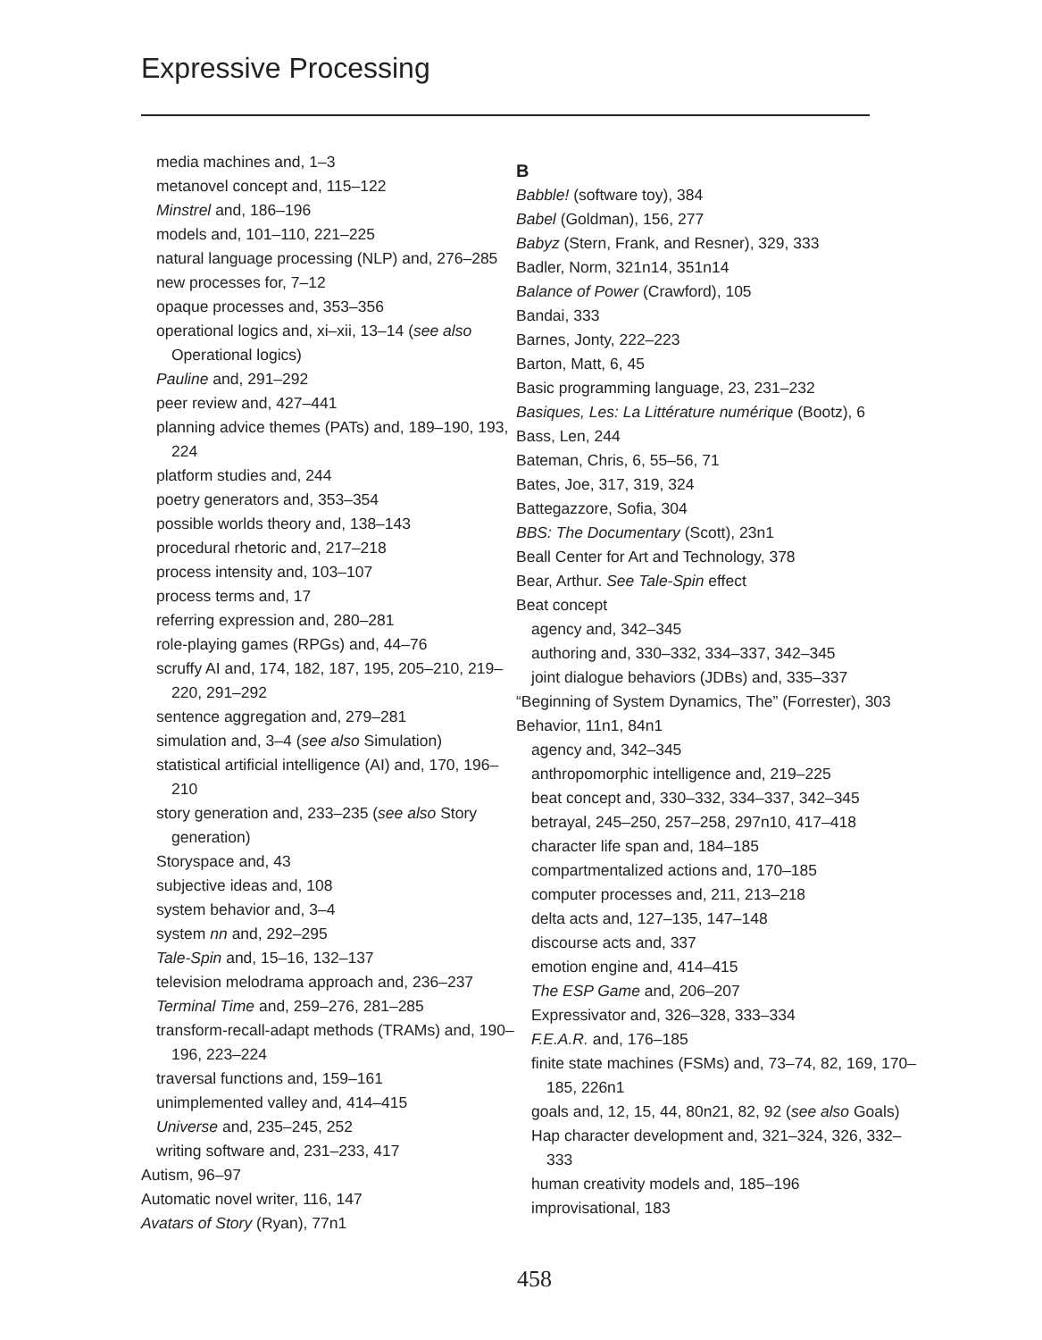Expressive Processing
media machines and, 1–3
metanovel concept and, 115–122
Minstrel and, 186–196
models and, 101–110, 221–225
natural language processing (NLP) and, 276–285
new processes for, 7–12
opaque processes and, 353–356
operational logics and, xi–xii, 13–14 (see also Operational logics)
Pauline and, 291–292
peer review and, 427–441
planning advice themes (PATs) and, 189–190, 193, 224
platform studies and, 244
poetry generators and, 353–354
possible worlds theory and, 138–143
procedural rhetoric and, 217–218
process intensity and, 103–107
process terms and, 17
referring expression and, 280–281
role-playing games (RPGs) and, 44–76
scruffy AI and, 174, 182, 187, 195, 205–210, 219–220, 291–292
sentence aggregation and, 279–281
simulation and, 3–4 (see also Simulation)
statistical artificial intelligence (AI) and, 170, 196–210
story generation and, 233–235 (see also Story generation)
Storyspace and, 43
subjective ideas and, 108
system behavior and, 3–4
system nn and, 292–295
Tale-Spin and, 15–16, 132–137
television melodrama approach and, 236–237
Terminal Time and, 259–276, 281–285
transform-recall-adapt methods (TRAMs) and, 190–196, 223–224
traversal functions and, 159–161
unimplemented valley and, 414–415
Universe and, 235–245, 252
writing software and, 231–233, 417
Autism, 96–97
Automatic novel writer, 116, 147
Avatars of Story (Ryan), 77n1
B
Babble! (software toy), 384
Babel (Goldman), 156, 277
Babyz (Stern, Frank, and Resner), 329, 333
Badler, Norm, 321n14, 351n14
Balance of Power (Crawford), 105
Bandai, 333
Barnes, Jonty, 222–223
Barton, Matt, 6, 45
Basic programming language, 23, 231–232
Basiques, Les: La Littérature numérique (Bootz), 6
Bass, Len, 244
Bateman, Chris, 6, 55–56, 71
Bates, Joe, 317, 319, 324
Battegazzore, Sofia, 304
BBS: The Documentary (Scott), 23n1
Beall Center for Art and Technology, 378
Bear, Arthur. See Tale-Spin effect
Beat concept
agency and, 342–345
authoring and, 330–332, 334–337, 342–345
joint dialogue behaviors (JDBs) and, 335–337
“Beginning of System Dynamics, The” (Forrester), 303
Behavior, 11n1, 84n1
agency and, 342–345
anthropomorphic intelligence and, 219–225
beat concept and, 330–332, 334–337, 342–345
betrayal, 245–250, 257–258, 297n10, 417–418
character life span and, 184–185
compartmentalized actions and, 170–185
computer processes and, 211, 213–218
delta acts and, 127–135, 147–148
discourse acts and, 337
emotion engine and, 414–415
The ESP Game and, 206–207
Expressivator and, 326–328, 333–334
F.E.A.R. and, 176–185
finite state machines (FSMs) and, 73–74, 82, 169, 170–185, 226n1
goals and, 12, 15, 44, 80n21, 82, 92 (see also Goals)
Hap character development and, 321–324, 326, 332–333
human creativity models and, 185–196
improvisational, 183
458